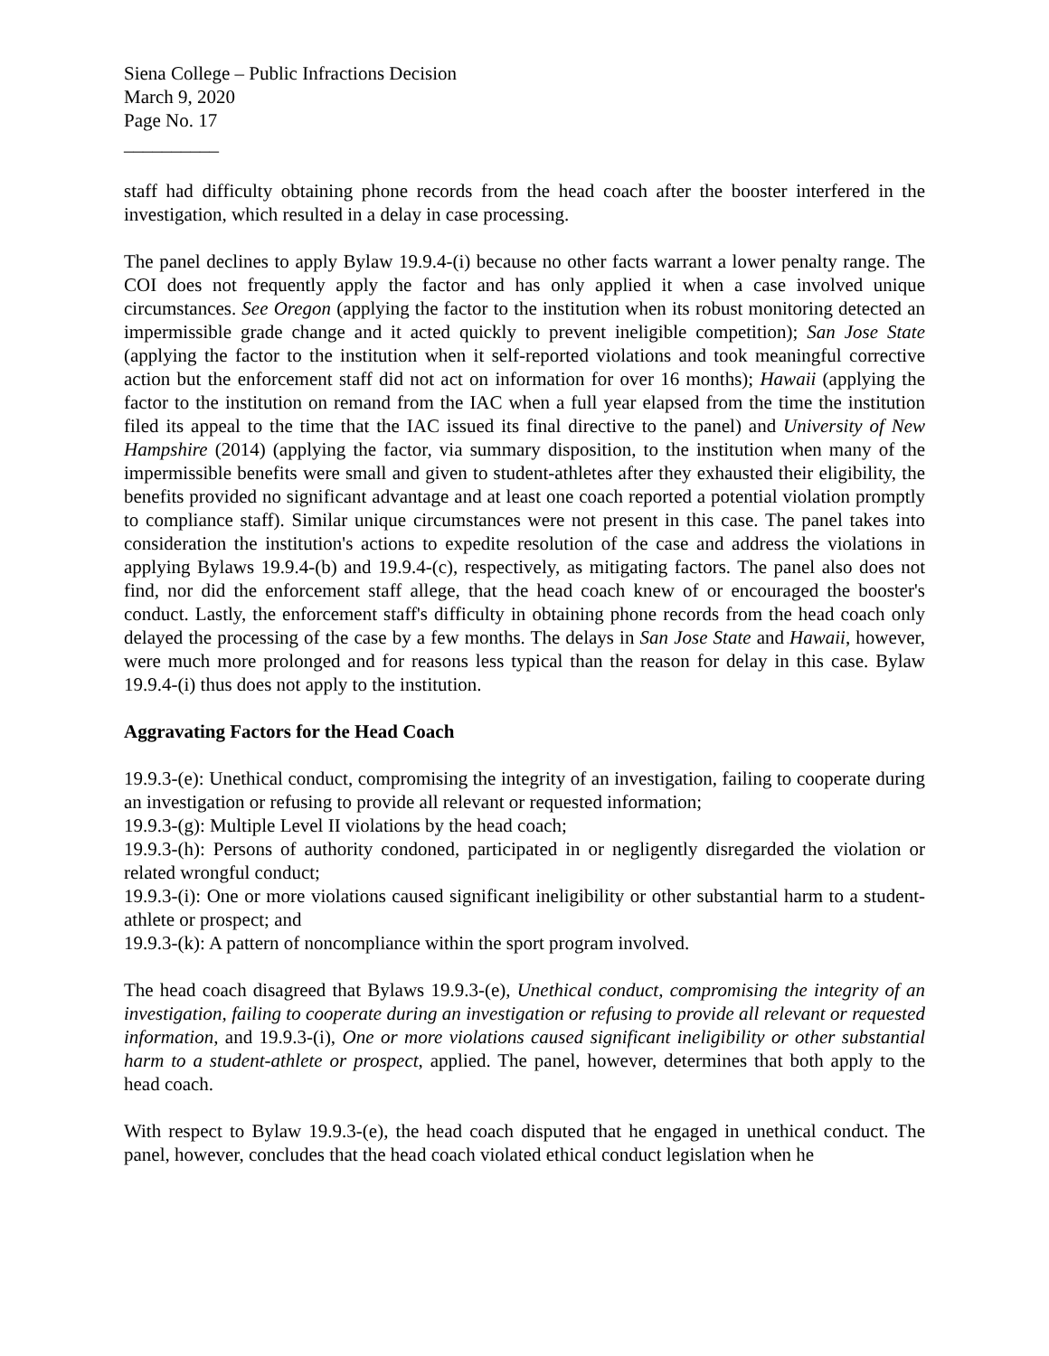Siena College – Public Infractions Decision
March 9, 2020
Page No. 17
__________
staff had difficulty obtaining phone records from the head coach after the booster interfered in the investigation, which resulted in a delay in case processing.
The panel declines to apply Bylaw 19.9.4-(i) because no other facts warrant a lower penalty range. The COI does not frequently apply the factor and has only applied it when a case involved unique circumstances. See Oregon (applying the factor to the institution when its robust monitoring detected an impermissible grade change and it acted quickly to prevent ineligible competition); San Jose State (applying the factor to the institution when it self-reported violations and took meaningful corrective action but the enforcement staff did not act on information for over 16 months); Hawaii (applying the factor to the institution on remand from the IAC when a full year elapsed from the time the institution filed its appeal to the time that the IAC issued its final directive to the panel) and University of New Hampshire (2014) (applying the factor, via summary disposition, to the institution when many of the impermissible benefits were small and given to student-athletes after they exhausted their eligibility, the benefits provided no significant advantage and at least one coach reported a potential violation promptly to compliance staff). Similar unique circumstances were not present in this case. The panel takes into consideration the institution's actions to expedite resolution of the case and address the violations in applying Bylaws 19.9.4-(b) and 19.9.4-(c), respectively, as mitigating factors. The panel also does not find, nor did the enforcement staff allege, that the head coach knew of or encouraged the booster's conduct. Lastly, the enforcement staff's difficulty in obtaining phone records from the head coach only delayed the processing of the case by a few months. The delays in San Jose State and Hawaii, however, were much more prolonged and for reasons less typical than the reason for delay in this case. Bylaw 19.9.4-(i) thus does not apply to the institution.
Aggravating Factors for the Head Coach
19.9.3-(e): Unethical conduct, compromising the integrity of an investigation, failing to cooperate during an investigation or refusing to provide all relevant or requested information;
19.9.3-(g): Multiple Level II violations by the head coach;
19.9.3-(h): Persons of authority condoned, participated in or negligently disregarded the violation or related wrongful conduct;
19.9.3-(i): One or more violations caused significant ineligibility or other substantial harm to a student-athlete or prospect; and
19.9.3-(k): A pattern of noncompliance within the sport program involved.
The head coach disagreed that Bylaws 19.9.3-(e), Unethical conduct, compromising the integrity of an investigation, failing to cooperate during an investigation or refusing to provide all relevant or requested information, and 19.9.3-(i), One or more violations caused significant ineligibility or other substantial harm to a student-athlete or prospect, applied. The panel, however, determines that both apply to the head coach.
With respect to Bylaw 19.9.3-(e), the head coach disputed that he engaged in unethical conduct. The panel, however, concludes that the head coach violated ethical conduct legislation when he